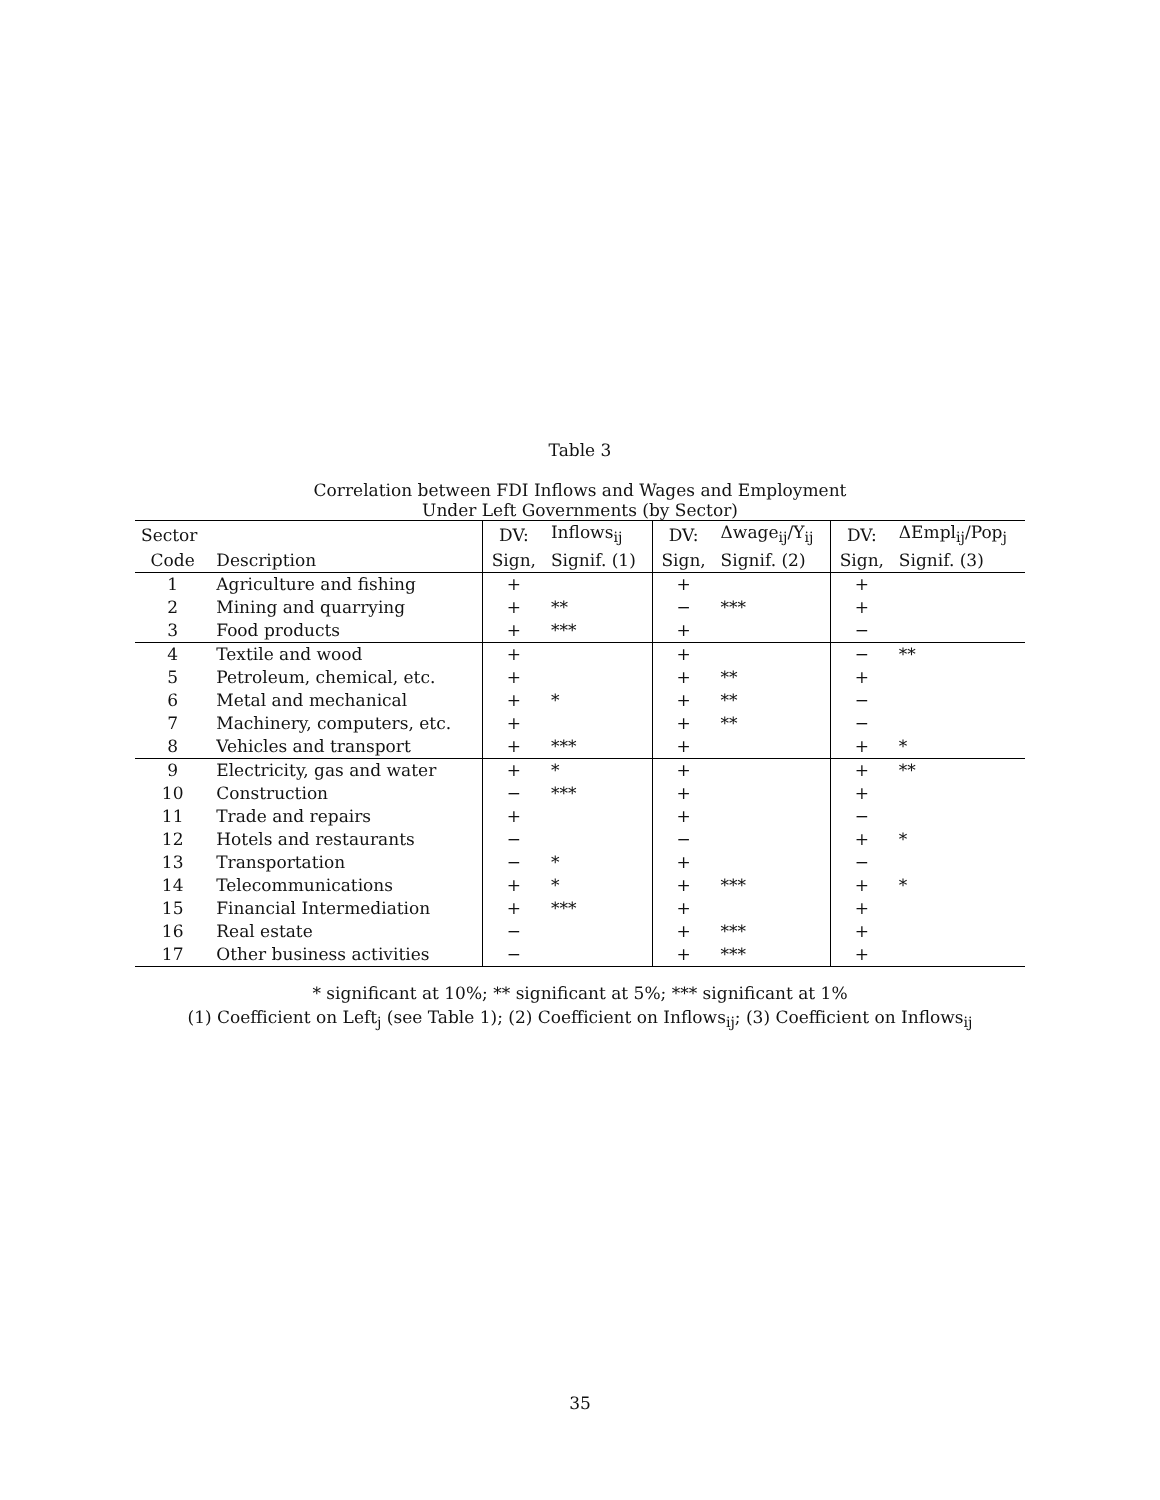Table 3
Correlation between FDI Inflows and Wages and Employment
Under Left Governments (by Sector)
| Sector | | DV: | Inflows<sub>ij</sub> | DV: | Δwage<sub>ij</sub>/Y<sub>ij</sub> | DV: | ΔEmpl<sub>ij</sub>/Pop<sub>j</sub> |
| --- | --- | --- | --- | --- | --- | --- | --- |
| Code | Description | Sign, | Signif. (1) | Sign, | Signif. (2) | Sign, | Signif. (3) |
| 1 | Agriculture and fishing | + | | + | | + | |
| 2 | Mining and quarrying | + | ** | − | *** | + | |
| 3 | Food products | + | *** | + | | − | |
| 4 | Textile and wood | + | | + | | − | ** |
| 5 | Petroleum, chemical, etc. | + | | + | ** | + | |
| 6 | Metal and mechanical | + | * | + | ** | − | |
| 7 | Machinery, computers, etc. | + | | + | ** | − | |
| 8 | Vehicles and transport | + | *** | + | | + | * |
| 9 | Electricity, gas and water | + | * | + | | + | ** |
| 10 | Construction | − | *** | + | | + | |
| 11 | Trade and repairs | + | | + | | − | |
| 12 | Hotels and restaurants | − | | − | | + | * |
| 13 | Transportation | − | * | + | | − | |
| 14 | Telecommunications | + | * | + | *** | + | * |
| 15 | Financial Intermediation | + | *** | + | | + | |
| 16 | Real estate | − | | + | *** | + | |
| 17 | Other business activities | − | | + | *** | + | |
* significant at 10%; ** significant at 5%; *** significant at 1%
(1) Coefficient on Left<sub>j</sub> (see Table 1); (2) Coefficient on Inflows<sub>ij</sub>; (3) Coefficient on Inflows<sub>ij</sub>
35